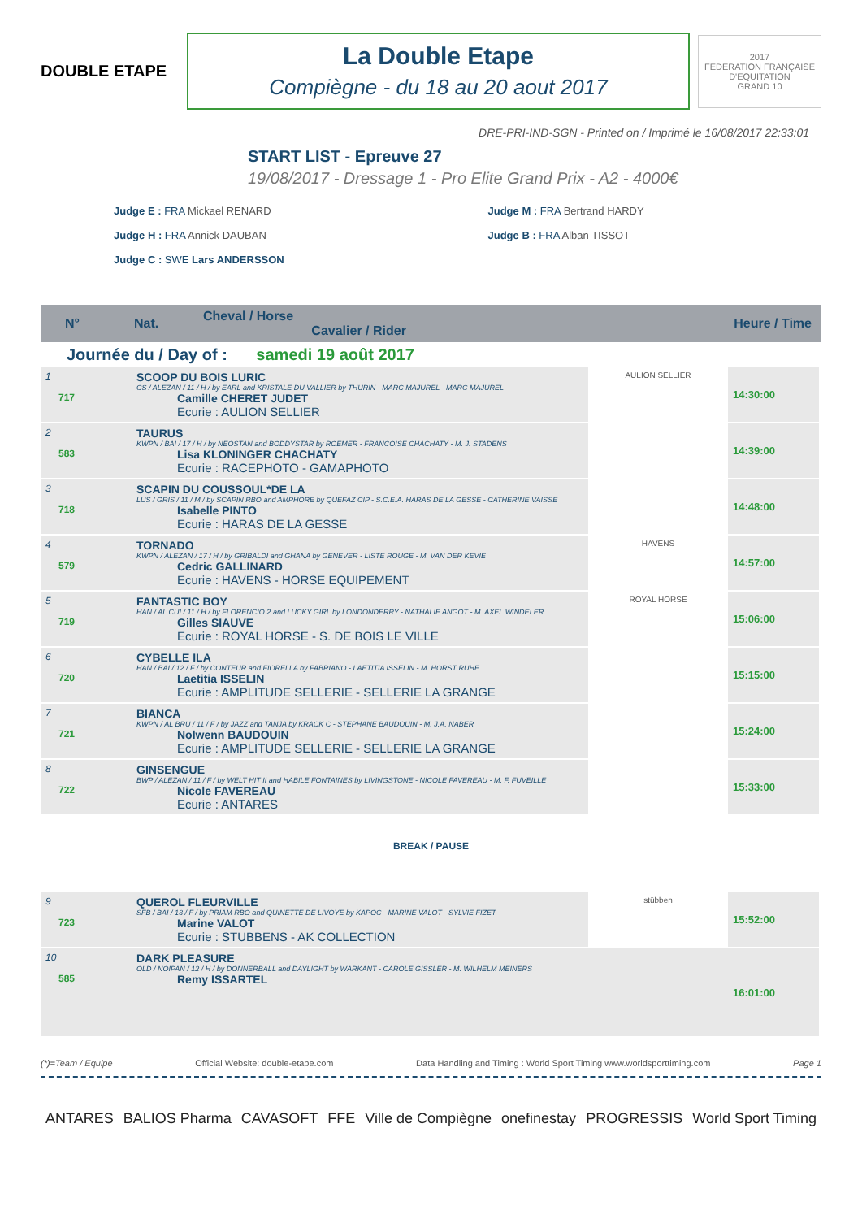DOUBLE ETAPE
La Double Etape
Compiègne - du 18 au 20 aout 2017
2017
FEDERATION FRANÇAISE D'EQUITATION
GRAND 10
DRE-PRI-IND-SGN - Printed on / Imprimé le 16/08/2017 22:33:01
START LIST - Epreuve 27
19/08/2017 - Dressage 1 - Pro Elite Grand Prix - A2 - 4000€
Judge E : FRA Mickael RENARD
Judge H : FRA Annick DAUBAN
Judge C : SWE Lars ANDERSSON
Judge M : FRA Bertrand HARDY
Judge B : FRA Alban TISSOT
N° Nat. Cheval / Horse
Cavalier / Rider Heure / Time
Journée du / Day of : samedi 19 août 2017
| 1 717 | SCOOP DU BOIS LURIC CS / ALEZAN / 11 / H / by EARL and KRISTALE DU VALLIER by THURIN - MARC MAJUREL - MARC MAJUREL Camille CHERET JUDET Ecurie : AULION SELLIER | AULION SELLIER | 14:30:00 |
| 2 583 | TAURUS KWPN / BAI / 17 / H / by NEOSTAN and BODDYSTAR by ROEMER - FRANCOISE CHACHATY - M. J. STADENS Lisa KLONINGER CHACHATY Ecurie : RACEPHOTO - GAMAPHOTO | | 14:39:00 |
| 3 718 | SCAPIN DU COUSSOUL*DE LA LUS / GRIS / 11 / M / by SCAPIN RBO and AMPHORE by QUEFAZ CIP - S.C.E.A. HARAS DE LA GESSE - CATHERINE VAISSE Isabelle PINTO Ecurie : HARAS DE LA GESSE | | 14:48:00 |
| 4 579 | TORNADO KWPN / ALEZAN / 17 / H / by GRIBALDI and GHANA by GENEVER - LISTE ROUGE - M. VAN DER KEVIE Cedric GALLINARD Ecurie : HAVENS - HORSE EQUIPEMENT | HAVENS | 14:57:00 |
| 5 719 | FANTASTIC BOY HAN / AL CUI / 11 / H / by FLORENCIO 2 and LUCKY GIRL by LONDONDERRY - NATHALIE ANGOT - M. AXEL WINDELER Gilles SIAUVE Ecurie : ROYAL HORSE - S. DE BOIS LE VILLE | ROYAL HORSE | 15:06:00 |
| 6 720 | CYBELLE ILA HAN / BAI / 12 / F / by CONTEUR and FIORELLA by FABRIANO - LAETITIA ISSELIN - M. HORST RUHE Laetitia ISSELIN Ecurie : AMPLITUDE SELLERIE - SELLERIE LA GRANGE | | 15:15:00 |
| 7 721 | BIANCA KWPN / AL BRU / 11 / F / by JAZZ and TANJA by KRACK C - STEPHANE BAUDOUIN - M. J.A. NABER Nolwenn BAUDOUIN Ecurie : AMPLITUDE SELLERIE - SELLERIE LA GRANGE | | 15:24:00 |
| 8 722 | GINSENGUE BWP / ALEZAN / 11 / F / by WELT HIT II and HABILE FONTAINES by LIVINGSTONE - NICOLE FAVEREAU - M. F. FUVEILLE Nicole FAVEREAU Ecurie : ANTARES | | 15:33:00 |
BREAK / PAUSE
| 9 723 | QUEROL FLEURVILLE SFB / BAI / 13 / F / by PRIAM RBO and QUINETTE DE LIVOYE by KAPOC - MARINE VALOT - SYLVIE FIZET Marine VALOT Ecurie : STUBBENS - AK COLLECTION | stübben | 15:52:00 |
| 10 585 | DARK PLEASURE OLD / NOIPAN / 12 / H / by DONNERBALL and DAYLIGHT by WARKANT - CAROLE GISSLER - M. WILHELM MEINERS Remy ISSARTEL | | 16:01:00 |
(*)=Team / Equipe Official Website: double-etape.com Data Handling and Timing : World Sport Timing www.worldsporttiming.com Page 1
ANTARES BALIOS Pharma CAVASOFT FFE Ville de Compiègne onefinestay PROGRESSIS World Sport Timing